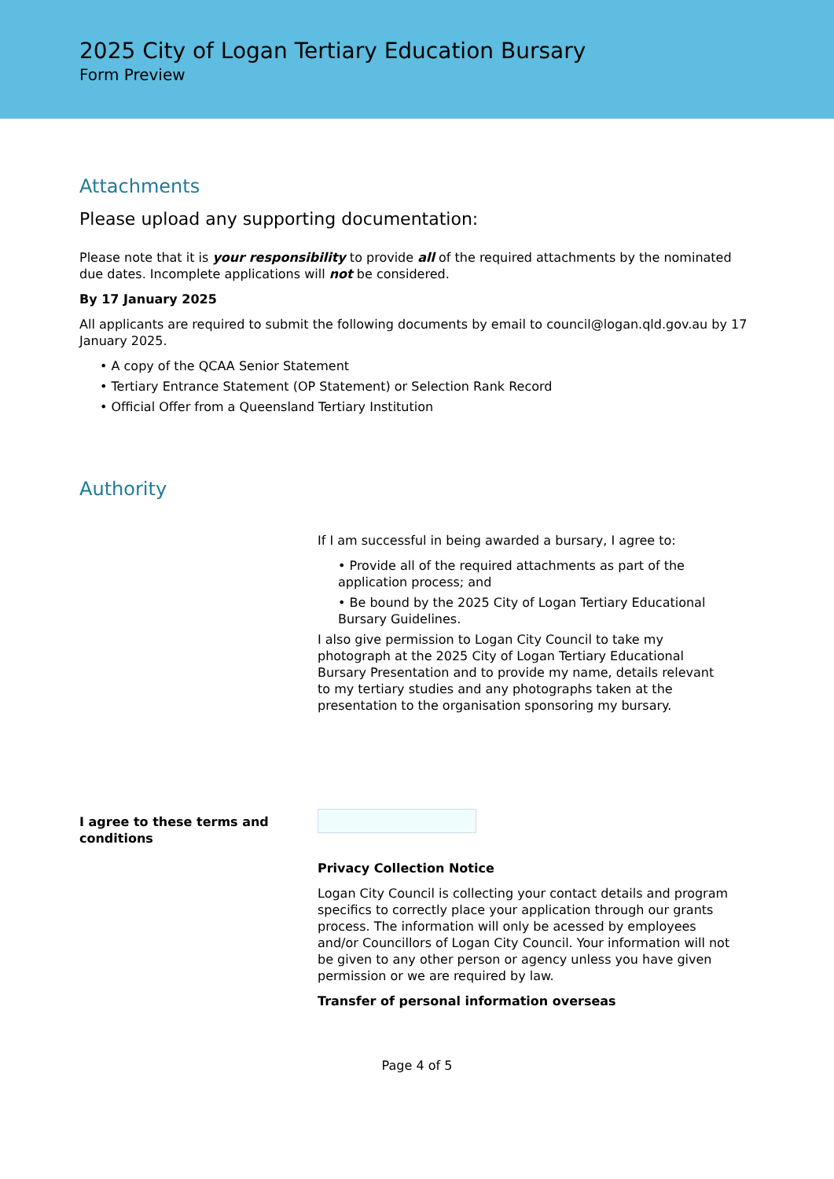2025 City of Logan Tertiary Education Bursary
Form Preview
Attachments
Please upload any supporting documentation:
Please note that it is your responsibility to provide all of the required attachments by the nominated due dates. Incomplete applications will not be considered.
By 17 January 2025
All applicants are required to submit the following documents by email to council@logan.qld.gov.au by 17 January 2025.
• A copy of the QCAA Senior Statement
• Tertiary Entrance Statement (OP Statement) or Selection Rank Record
• Official Offer from a Queensland Tertiary Institution
Authority
If I am successful in being awarded a bursary, I agree to:
• Provide all of the required attachments as part of the application process; and
• Be bound by the 2025 City of Logan Tertiary Educational Bursary Guidelines.
I also give permission to Logan City Council to take my photograph at the 2025 City of Logan Tertiary Educational Bursary Presentation and to provide my name, details relevant to my tertiary studies and any photographs taken at the presentation to the organisation sponsoring my bursary.
I agree to these terms and conditions
Privacy Collection Notice
Logan City Council is collecting your contact details and program specifics to correctly place your application through our grants process. The information will only be acessed by employees and/or Councillors of Logan City Council. Your information will not be given to any other person or agency unless you have given permission or we are required by law.
Transfer of personal information overseas
Page 4 of 5